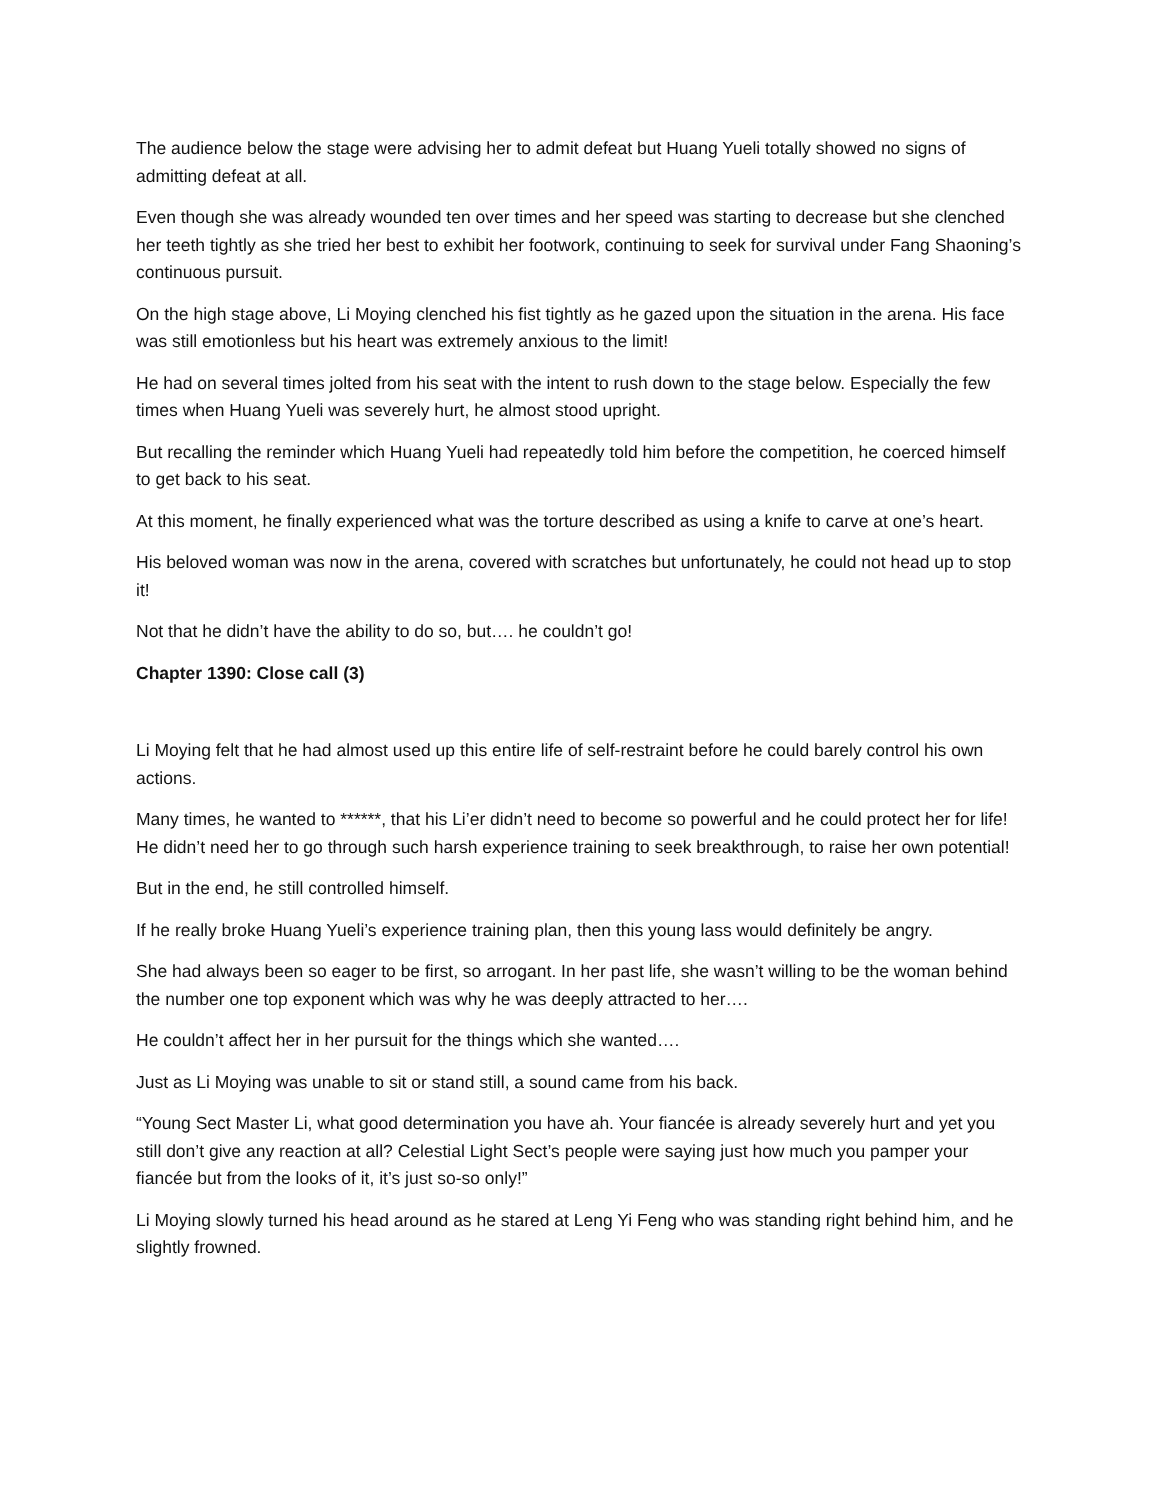The audience below the stage were advising her to admit defeat but Huang Yueli totally showed no signs of admitting defeat at all.
Even though she was already wounded ten over times and her speed was starting to decrease but she clenched her teeth tightly as she tried her best to exhibit her footwork, continuing to seek for survival under Fang Shaoning’s continuous pursuit.
On the high stage above, Li Moying clenched his fist tightly as he gazed upon the situation in the arena. His face was still emotionless but his heart was extremely anxious to the limit!
He had on several times jolted from his seat with the intent to rush down to the stage below. Especially the few times when Huang Yueli was severely hurt, he almost stood upright.
But recalling the reminder which Huang Yueli had repeatedly told him before the competition, he coerced himself to get back to his seat.
At this moment, he finally experienced what was the torture described as using a knife to carve at one’s heart.
His beloved woman was now in the arena, covered with scratches but unfortunately, he could not head up to stop it!
Not that he didn’t have the ability to do so, but…. he couldn’t go!
Chapter 1390: Close call (3)
Li Moying felt that he had almost used up this entire life of self-restraint before he could barely control his own actions.
Many times, he wanted to ******, that his Li’er didn’t need to become so powerful and he could protect her for life! He didn’t need her to go through such harsh experience training to seek breakthrough, to raise her own potential!
But in the end, he still controlled himself.
If he really broke Huang Yueli’s experience training plan, then this young lass would definitely be angry.
She had always been so eager to be first, so arrogant. In her past life, she wasn’t willing to be the woman behind the number one top exponent which was why he was deeply attracted to her….
He couldn’t affect her in her pursuit for the things which she wanted….
Just as Li Moying was unable to sit or stand still, a sound came from his back.
“Young Sect Master Li, what good determination you have ah. Your fiancée is already severely hurt and yet you still don’t give any reaction at all? Celestial Light Sect’s people were saying just how much you pamper your fiancée but from the looks of it, it’s just so-so only!”
Li Moying slowly turned his head around as he stared at Leng Yi Feng who was standing right behind him, and he slightly frowned.